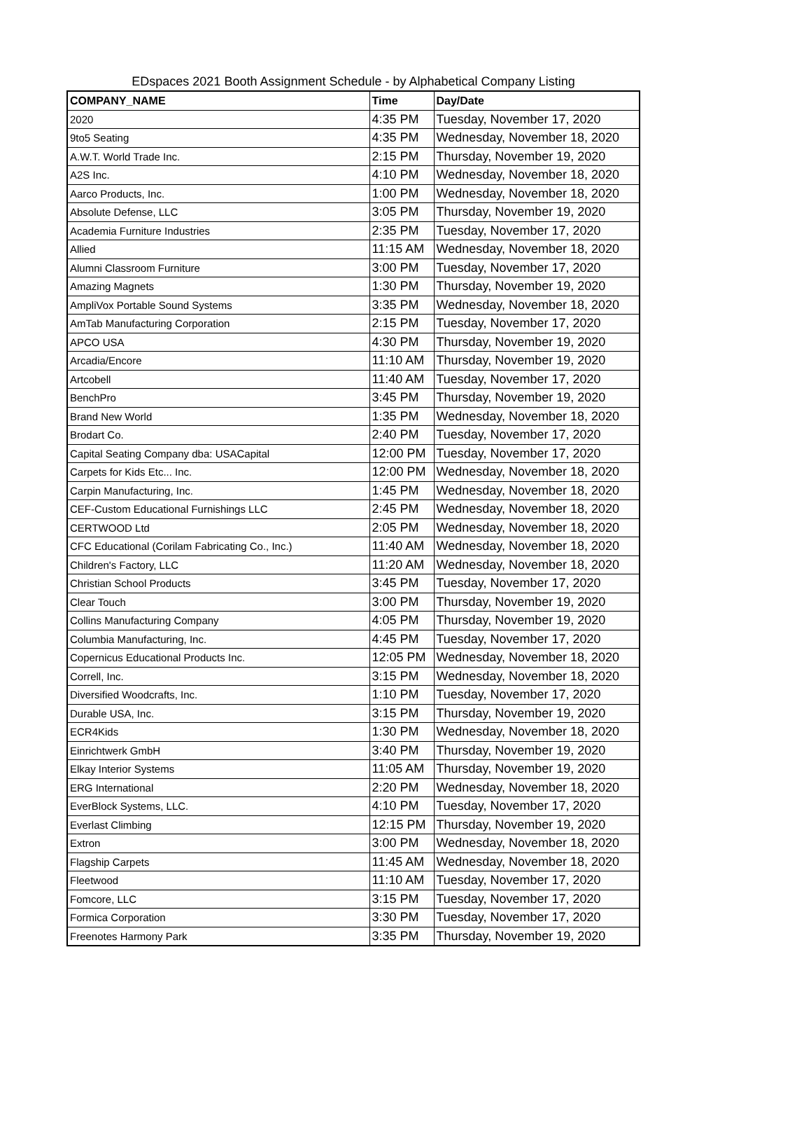EDspaces 2021 Booth Assignment Schedule - by Alphabetical Company Listing
| COMPANY_NAME | Time | Day/Date |
| --- | --- | --- |
| 2020 | 4:35 PM | Tuesday, November 17, 2020 |
| 9to5 Seating | 4:35 PM | Wednesday, November 18, 2020 |
| A.W.T. World Trade Inc. | 2:15 PM | Thursday, November 19, 2020 |
| A2S Inc. | 4:10 PM | Wednesday, November 18, 2020 |
| Aarco Products, Inc. | 1:00 PM | Wednesday, November 18, 2020 |
| Absolute Defense, LLC | 3:05 PM | Thursday, November 19, 2020 |
| Academia Furniture Industries | 2:35 PM | Tuesday, November 17, 2020 |
| Allied | 11:15 AM | Wednesday, November 18, 2020 |
| Alumni Classroom Furniture | 3:00 PM | Tuesday, November 17, 2020 |
| Amazing Magnets | 1:30 PM | Thursday, November 19, 2020 |
| AmpliVox Portable Sound Systems | 3:35 PM | Wednesday, November 18, 2020 |
| AmTab Manufacturing Corporation | 2:15 PM | Tuesday, November 17, 2020 |
| APCO USA | 4:30 PM | Thursday, November 19, 2020 |
| Arcadia/Encore | 11:10 AM | Thursday, November 19, 2020 |
| Artcobell | 11:40 AM | Tuesday, November 17, 2020 |
| BenchPro | 3:45 PM | Thursday, November 19, 2020 |
| Brand New World | 1:35 PM | Wednesday, November 18, 2020 |
| Brodart Co. | 2:40 PM | Tuesday, November 17, 2020 |
| Capital Seating Company dba: USACapital | 12:00 PM | Tuesday, November 17, 2020 |
| Carpets for Kids Etc... Inc. | 12:00 PM | Wednesday, November 18, 2020 |
| Carpin Manufacturing, Inc. | 1:45 PM | Wednesday, November 18, 2020 |
| CEF-Custom Educational Furnishings LLC | 2:45 PM | Wednesday, November 18, 2020 |
| CERTWOOD Ltd | 2:05 PM | Wednesday, November 18, 2020 |
| CFC Educational (Corilam Fabricating Co., Inc.) | 11:40 AM | Wednesday, November 18, 2020 |
| Children's Factory, LLC | 11:20 AM | Wednesday, November 18, 2020 |
| Christian School Products | 3:45 PM | Tuesday, November 17, 2020 |
| Clear Touch | 3:00 PM | Thursday, November 19, 2020 |
| Collins Manufacturing Company | 4:05 PM | Thursday, November 19, 2020 |
| Columbia Manufacturing, Inc. | 4:45 PM | Tuesday, November 17, 2020 |
| Copernicus Educational Products Inc. | 12:05 PM | Wednesday, November 18, 2020 |
| Correll, Inc. | 3:15 PM | Wednesday, November 18, 2020 |
| Diversified Woodcrafts, Inc. | 1:10 PM | Tuesday, November 17, 2020 |
| Durable USA, Inc. | 3:15 PM | Thursday, November 19, 2020 |
| ECR4Kids | 1:30 PM | Wednesday, November 18, 2020 |
| Einrichtwerk GmbH | 3:40 PM | Thursday, November 19, 2020 |
| Elkay Interior Systems | 11:05 AM | Thursday, November 19, 2020 |
| ERG International | 2:20 PM | Wednesday, November 18, 2020 |
| EverBlock Systems, LLC. | 4:10 PM | Tuesday, November 17, 2020 |
| Everlast Climbing | 12:15 PM | Thursday, November 19, 2020 |
| Extron | 3:00 PM | Wednesday, November 18, 2020 |
| Flagship Carpets | 11:45 AM | Wednesday, November 18, 2020 |
| Fleetwood | 11:10 AM | Tuesday, November 17, 2020 |
| Fomcore, LLC | 3:15 PM | Tuesday, November 17, 2020 |
| Formica Corporation | 3:30 PM | Tuesday, November 17, 2020 |
| Freenotes Harmony Park | 3:35 PM | Thursday, November 19, 2020 |